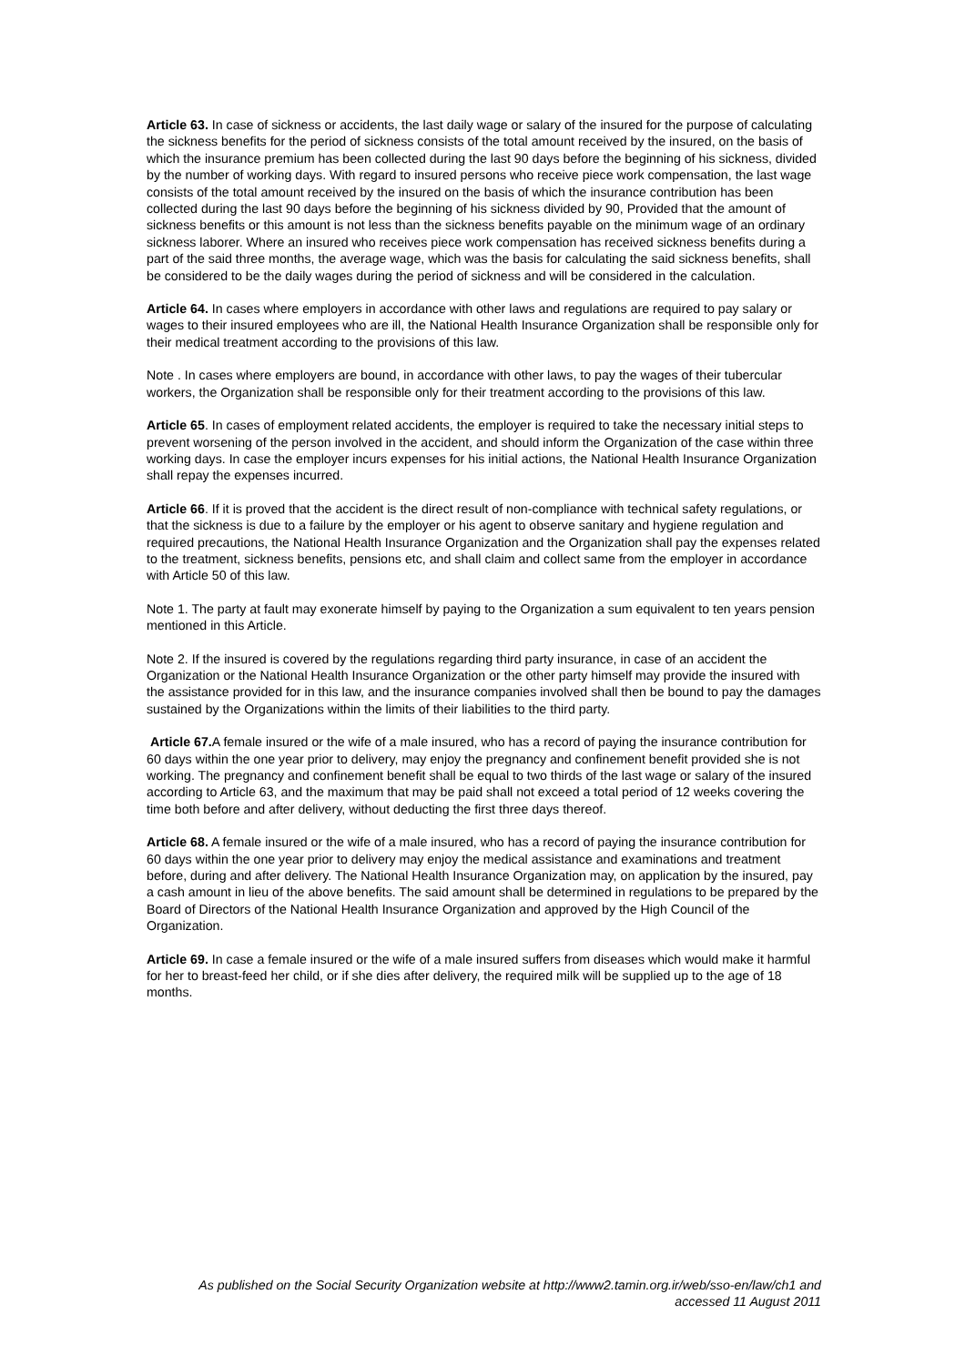Article 63. In case of sickness or accidents, the last daily wage or salary of the insured for the purpose of calculating the sickness benefits for the period of sickness consists of the total amount received by the insured, on the basis of which the insurance premium has been collected during the last 90 days before the beginning of his sickness, divided by the number of working days. With regard to insured persons who receive piece work compensation, the last wage consists of the total amount received by the insured on the basis of which the insurance contribution has been collected during the last 90 days before the beginning of his sickness divided by 90, Provided that the amount of sickness benefits or this amount is not less than the sickness benefits payable on the minimum wage of an ordinary sickness laborer. Where an insured who receives piece work compensation has received sickness benefits during a part of the said three months, the average wage, which was the basis for calculating the said sickness benefits, shall be considered to be the daily wages during the period of sickness and will be considered in the calculation.
Article 64. In cases where employers in accordance with other laws and regulations are required to pay salary or wages to their insured employees who are ill, the National Health Insurance Organization shall be responsible only for their medical treatment according to the provisions of this law.
Note . In cases where employers are bound, in accordance with other laws, to pay the wages of their tubercular workers, the Organization shall be responsible only for their treatment according to the provisions of this law.
Article 65. In cases of employment related accidents, the employer is required to take the necessary initial steps to prevent worsening of the person involved in the accident, and should inform the Organization of the case within three working days. In case the employer incurs expenses for his initial actions, the National Health Insurance Organization shall repay the expenses incurred.
Article 66. If it is proved that the accident is the direct result of non-compliance with technical safety regulations, or that the sickness is due to a failure by the employer or his agent to observe sanitary and hygiene regulation and required precautions, the National Health Insurance Organization and the Organization shall pay the expenses related to the treatment, sickness benefits, pensions etc, and shall claim and collect same from the employer in accordance with Article 50 of this law.
Note 1. The party at fault may exonerate himself by paying to the Organization a sum equivalent to ten years pension mentioned in this Article.
Note 2. If the insured is covered by the regulations regarding third party insurance, in case of an accident the Organization or the National Health Insurance Organization or the other party himself may provide the insured with the assistance provided for in this law, and the insurance companies involved shall then be bound to pay the damages sustained by the Organizations within the limits of their liabilities to the third party.
Article 67. A female insured or the wife of a male insured, who has a record of paying the insurance contribution for 60 days within the one year prior to delivery, may enjoy the pregnancy and confinement benefit provided she is not working. The pregnancy and confinement benefit shall be equal to two thirds of the last wage or salary of the insured according to Article 63, and the maximum that may be paid shall not exceed a total period of 12 weeks covering the time both before and after delivery, without deducting the first three days thereof.
Article 68. A female insured or the wife of a male insured, who has a record of paying the insurance contribution for 60 days within the one year prior to delivery may enjoy the medical assistance and examinations and treatment before, during and after delivery. The National Health Insurance Organization may, on application by the insured, pay a cash amount in lieu of the above benefits. The said amount shall be determined in regulations to be prepared by the Board of Directors of the National Health Insurance Organization and approved by the High Council of the Organization.
Article 69. In case a female insured or the wife of a male insured suffers from diseases which would make it harmful for her to breast-feed her child, or if she dies after delivery, the required milk will be supplied up to the age of 18 months.
As published on the Social Security Organization website at http://www2.tamin.org.ir/web/sso-en/law/ch1 and
accessed 11 August 2011